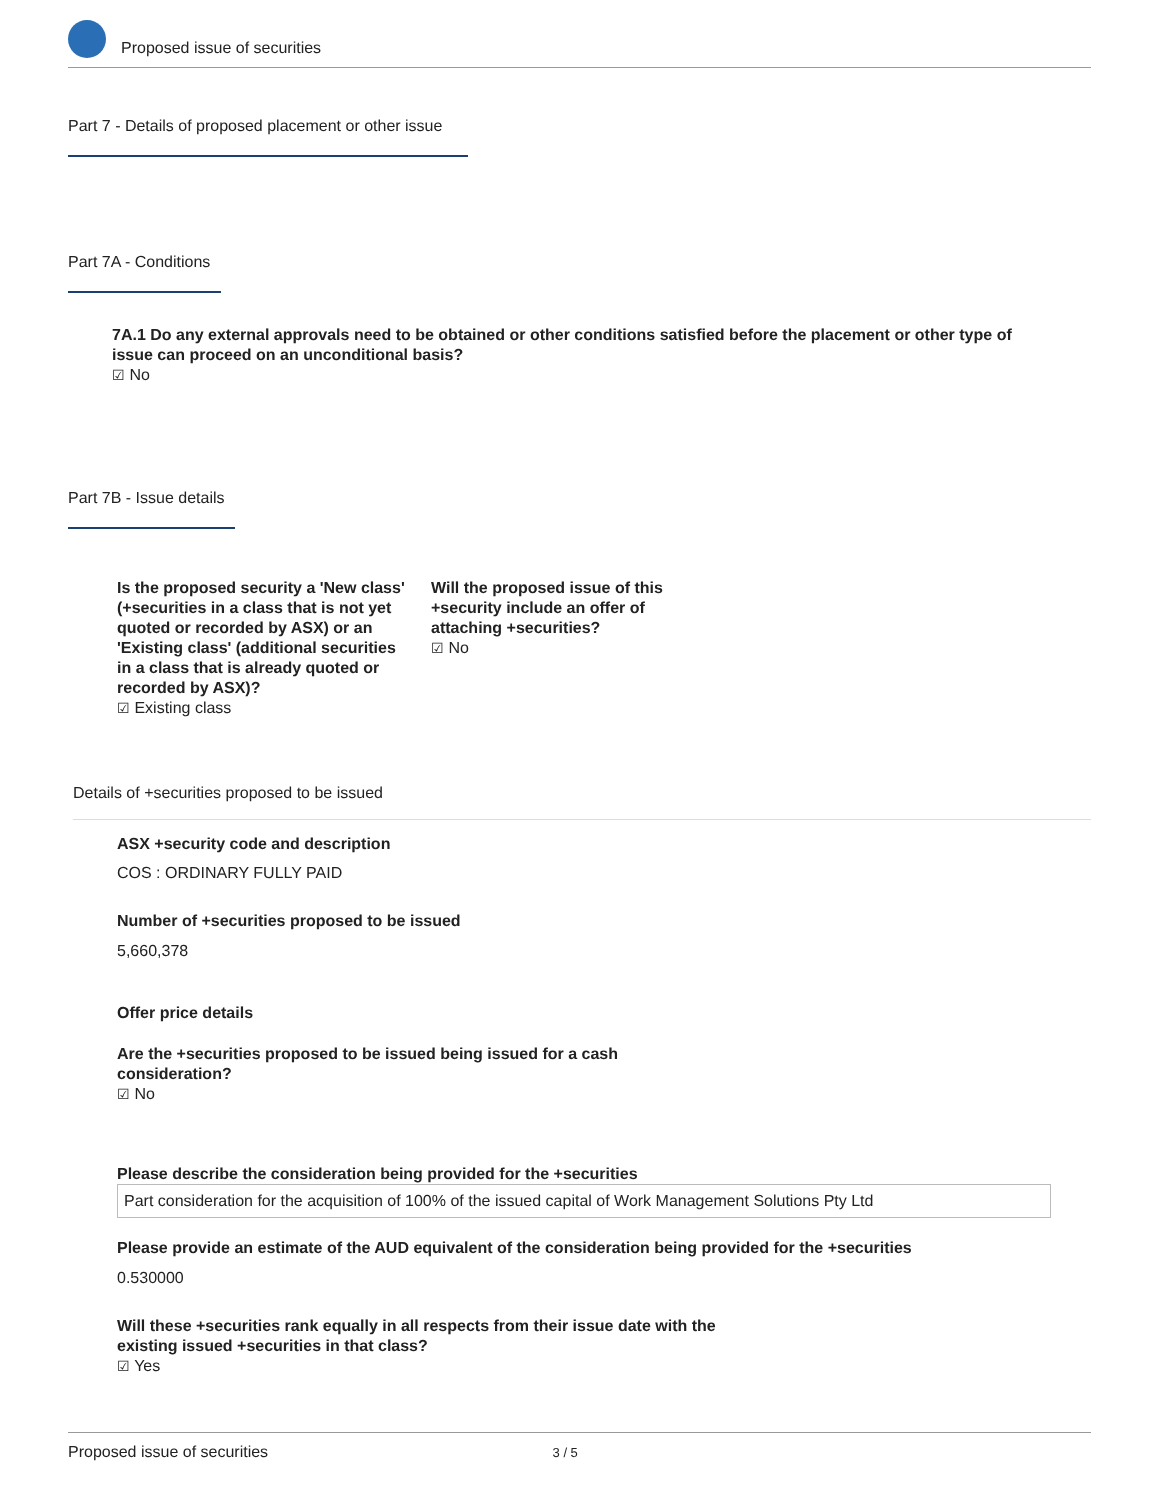Proposed issue of securities
Part 7 - Details of proposed placement or other issue
Part 7A - Conditions
7A.1 Do any external approvals need to be obtained or other conditions satisfied before the placement or other type of issue can proceed on an unconditional basis?
☑ No
Part 7B - Issue details
Is the proposed security a 'New class' (+securities in a class that is not yet quoted or recorded by ASX) or an 'Existing class' (additional securities in a class that is already quoted or recorded by ASX)?
☑ Existing class
Will the proposed issue of this +security include an offer of attaching +securities?
☑ No
Details of +securities proposed to be issued
ASX +security code and description
COS : ORDINARY FULLY PAID
Number of +securities proposed to be issued
5,660,378
Offer price details
Are the +securities proposed to be issued being issued for a cash consideration?
☑ No
Please describe the consideration being provided for the +securities
Part consideration for the acquisition of 100% of the issued capital of Work Management Solutions Pty Ltd
Please provide an estimate of the AUD equivalent of the consideration being provided for the +securities
0.530000
Will these +securities rank equally in all respects from their issue date with the existing issued +securities in that class?
☑ Yes
Proposed issue of securities 3 / 5